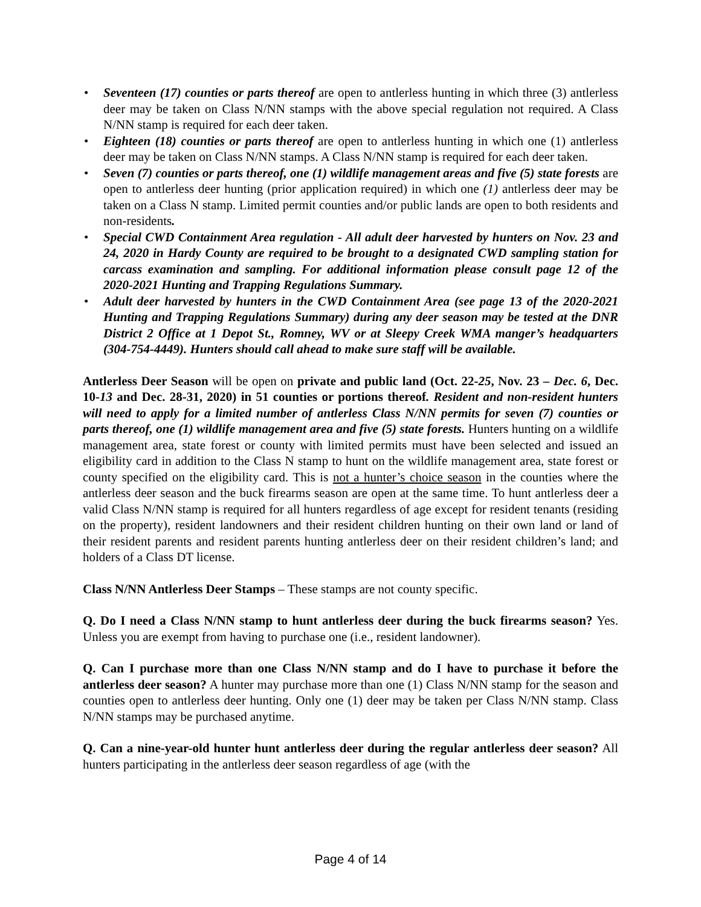• Seventeen (17) counties or parts thereof are open to antlerless hunting in which three (3) antlerless deer may be taken on Class N/NN stamps with the above special regulation not required. A Class N/NN stamp is required for each deer taken.
• Eighteen (18) counties or parts thereof are open to antlerless hunting in which one (1) antlerless deer may be taken on Class N/NN stamps. A Class N/NN stamp is required for each deer taken.
• Seven (7) counties or parts thereof, one (1) wildlife management areas and five (5) state forests are open to antlerless deer hunting (prior application required) in which one (1) antlerless deer may be taken on a Class N stamp. Limited permit counties and/or public lands are open to both residents and non-residents.
• Special CWD Containment Area regulation - All adult deer harvested by hunters on Nov. 23 and 24, 2020 in Hardy County are required to be brought to a designated CWD sampling station for carcass examination and sampling. For additional information please consult page 12 of the 2020-2021 Hunting and Trapping Regulations Summary.
• Adult deer harvested by hunters in the CWD Containment Area (see page 13 of the 2020-2021 Hunting and Trapping Regulations Summary) during any deer season may be tested at the DNR District 2 Office at 1 Depot St., Romney, WV or at Sleepy Creek WMA manger’s headquarters (304-754-4449). Hunters should call ahead to make sure staff will be available.
Antlerless Deer Season will be open on private and public land (Oct. 22-25, Nov. 23 – Dec. 6, Dec. 10-13 and Dec. 28-31, 2020) in 51 counties or portions thereof. Resident and non-resident hunters will need to apply for a limited number of antlerless Class N/NN permits for seven (7) counties or parts thereof, one (1) wildlife management area and five (5) state forests. Hunters hunting on a wildlife management area, state forest or county with limited permits must have been selected and issued an eligibility card in addition to the Class N stamp to hunt on the wildlife management area, state forest or county specified on the eligibility card. This is not a hunter’s choice season in the counties where the antlerless deer season and the buck firearms season are open at the same time. To hunt antlerless deer a valid Class N/NN stamp is required for all hunters regardless of age except for resident tenants (residing on the property), resident landowners and their resident children hunting on their own land or land of their resident parents and resident parents hunting antlerless deer on their resident children’s land; and holders of a Class DT license.
Class N/NN Antlerless Deer Stamps – These stamps are not county specific.
Q. Do I need a Class N/NN stamp to hunt antlerless deer during the buck firearms season? Yes. Unless you are exempt from having to purchase one (i.e., resident landowner).
Q. Can I purchase more than one Class N/NN stamp and do I have to purchase it before the antlerless deer season? A hunter may purchase more than one (1) Class N/NN stamp for the season and counties open to antlerless deer hunting. Only one (1) deer may be taken per Class N/NN stamp. Class N/NN stamps may be purchased anytime.
Q. Can a nine-year-old hunter hunt antlerless deer during the regular antlerless deer season? All hunters participating in the antlerless deer season regardless of age (with the
Page 4 of 14